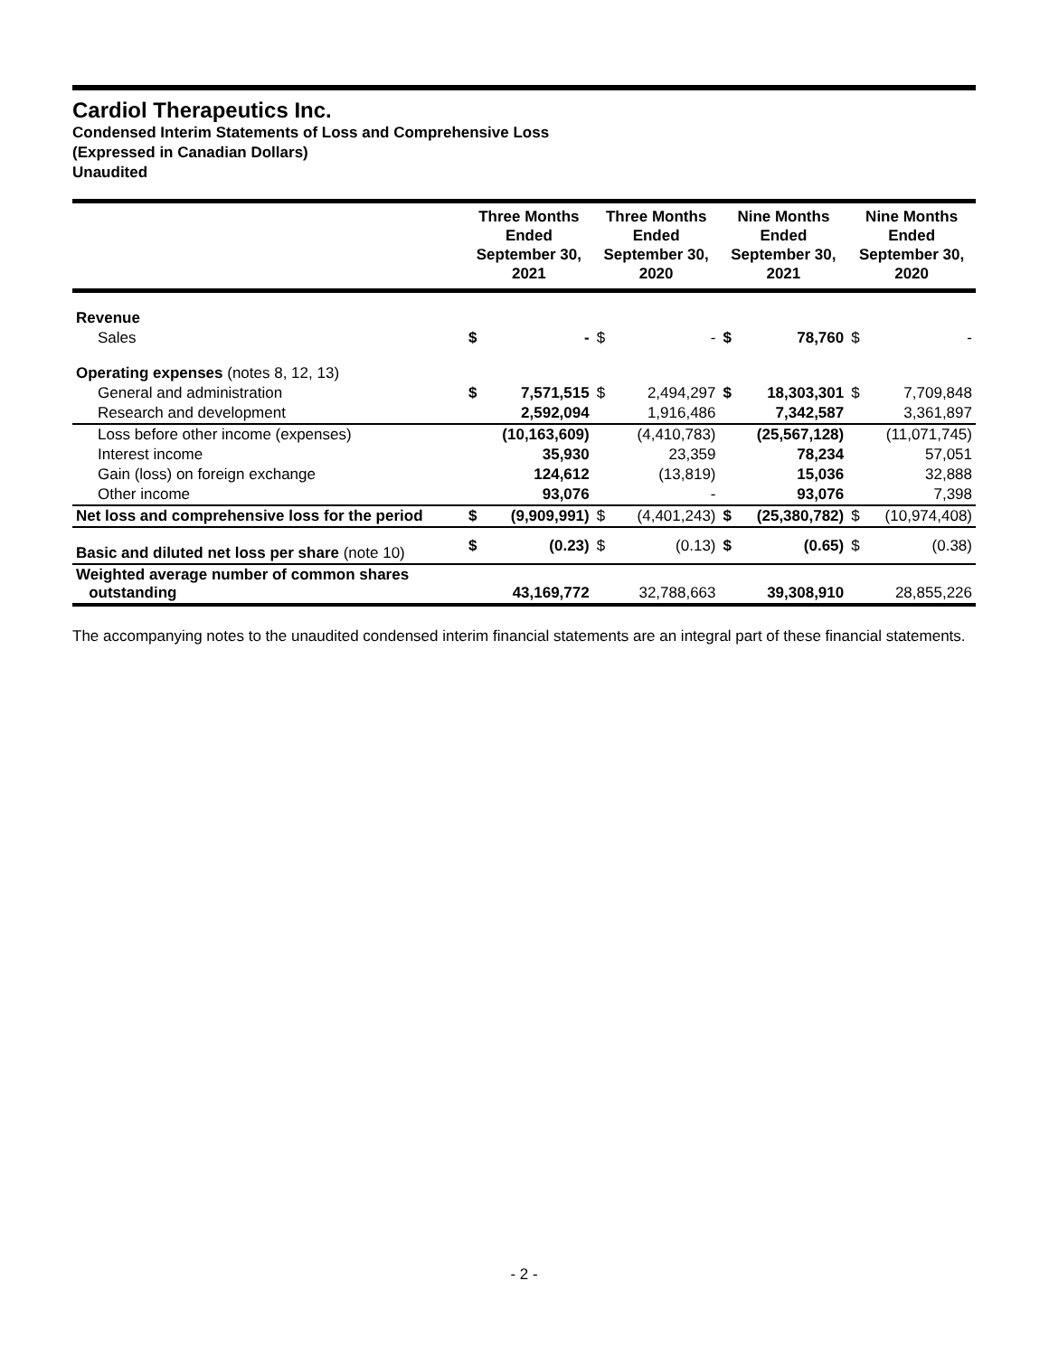Cardiol Therapeutics Inc.
Condensed Interim Statements of Loss and Comprehensive Loss
(Expressed in Canadian Dollars)
Unaudited
| | Three Months Ended September 30, 2021 | | Three Months Ended September 30, 2020 | | Nine Months Ended September 30, 2021 | | Nine Months Ended September 30, 2020 | |
| --- | --- | --- | --- | --- | --- | --- | --- | --- |
| Revenue | | | | | | | | |
| Sales | $ | - | $ | - | $ | 78,760 | $ | - |
| Operating expenses (notes 8, 12, 13) | | | | | | | | |
| General and administration | $ | 7,571,515 | $ | 2,494,297 | $ | 18,303,301 | $ | 7,709,848 |
| Research and development | | 2,592,094 | | 1,916,486 | | 7,342,587 | | 3,361,897 |
| Loss before other income (expenses) | | (10,163,609) | | (4,410,783) | | (25,567,128) | | (11,071,745) |
| Interest income | | 35,930 | | 23,359 | | 78,234 | | 57,051 |
| Gain (loss) on foreign exchange | | 124,612 | | (13,819) | | 15,036 | | 32,888 |
| Other income | | 93,076 | | - | | 93,076 | | 7,398 |
| Net loss and comprehensive loss for the period | $ | (9,909,991) | $ | (4,401,243) | $ | (25,380,782) | $ | (10,974,408) |
| Basic and diluted net loss per share (note 10) | $ | (0.23) | $ | (0.13) | $ | (0.65) | $ | (0.38) |
| Weighted average number of common shares outstanding | | 43,169,772 | | 32,788,663 | | 39,308,910 | | 28,855,226 |
The accompanying notes to the unaudited condensed interim financial statements are an integral part of these financial statements.
- 2 -